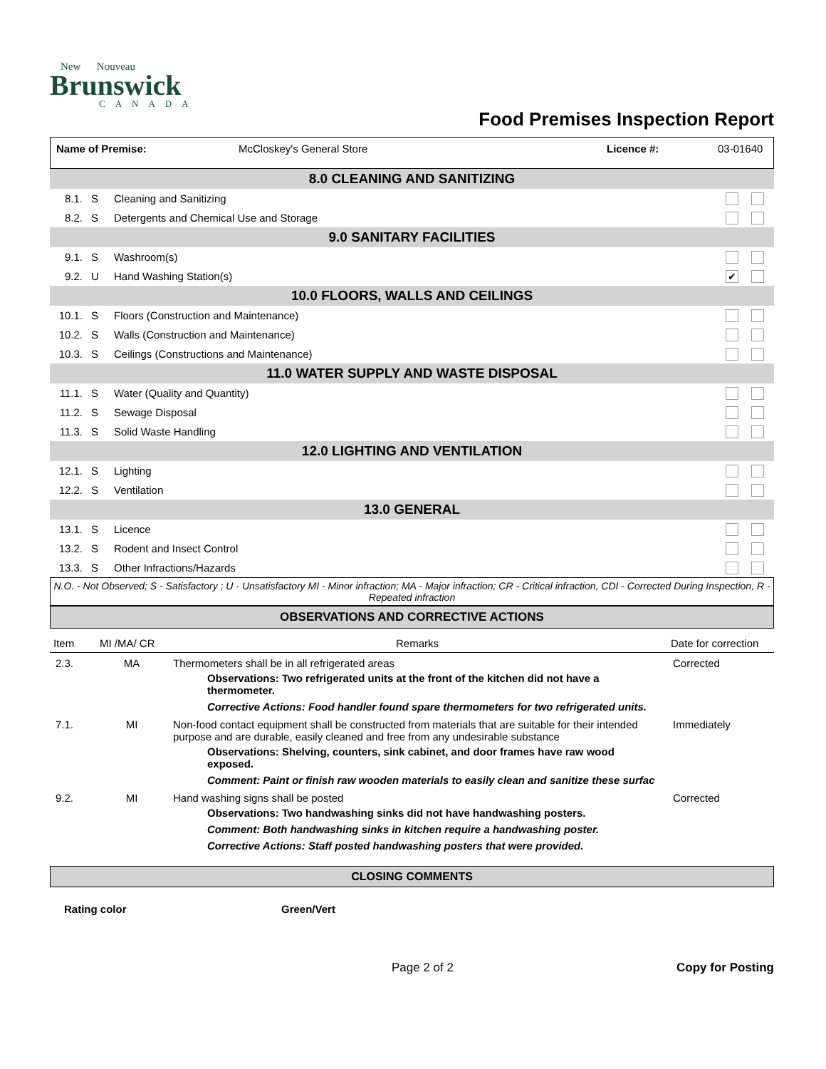New Nouveau
Brunswick
CANADA
Food Premises Inspection Report
| Name of Premise: | McCloskey's General Store | Licence #: | 03-01640 |
| 8.0 CLEANING AND SANITIZING | | | |
| 8.1. | S | Cleaning and Sanitizing | |
| 8.2. | S | Detergents and Chemical Use and Storage | |
| 9.0 SANITARY FACILITIES | | | |
| 9.1. | S | Washroom(s) | |
| 9.2. | U | Hand Washing Station(s) | ✔ |
| 10.0 FLOORS, WALLS AND CEILINGS | | | |
| 10.1. | S | Floors (Construction and Maintenance) | |
| 10.2. | S | Walls (Construction and Maintenance) | |
| 10.3. | S | Ceilings (Constructions and Maintenance) | |
| 11.0 WATER SUPPLY AND WASTE DISPOSAL | | | |
| 11.1. | S | Water (Quality and Quantity) | |
| 11.2. | S | Sewage Disposal | |
| 11.3. | S | Solid Waste Handling | |
| 12.0 LIGHTING AND VENTILATION | | | |
| 12.1. | S | Lighting | |
| 12.2. | S | Ventilation | |
| 13.0 GENERAL | | | |
| 13.1. | S | Licence | |
| 13.2. | S | Rodent and Insect Control | |
| 13.3. | S | Other Infractions/Hazards | |
N.O. - Not Observed; S - Satisfactory ; U - Unsatisfactory MI - Minor infraction; MA - Major infraction; CR - Critical infraction, CDI - Corrected During Inspection, R - Repeated infraction
OBSERVATIONS AND CORRECTIVE ACTIONS
| Item | MI /MA/ CR | Remarks | Date for correction |
| 2.3. | MA | Thermometers shall be in all refrigerated areas Observations: Two refrigerated units at the front of the kitchen did not have a thermometer. Corrective Actions: Food handler found spare thermometers for two refrigerated units. | Corrected |
| 7.1. | MI | Non-food contact equipment shall be constructed from materials that are suitable for their intended purpose and are durable, easily cleaned and free from any undesirable substance Observations: Shelving, counters, sink cabinet, and door frames have raw wood exposed. Comment: Paint or finish raw wooden materials to easily clean and sanitize these surfac | Immediately |
| 9.2. | MI | Hand washing signs shall be posted Observations: Two handwashing sinks did not have handwashing posters. Comment: Both handwashing sinks in kitchen require a handwashing poster. Corrective Actions: Staff posted handwashing posters that were provided. | Corrected |
CLOSING COMMENTS
Rating color Green/Vert
Page 2 of 2 Copy for Posting